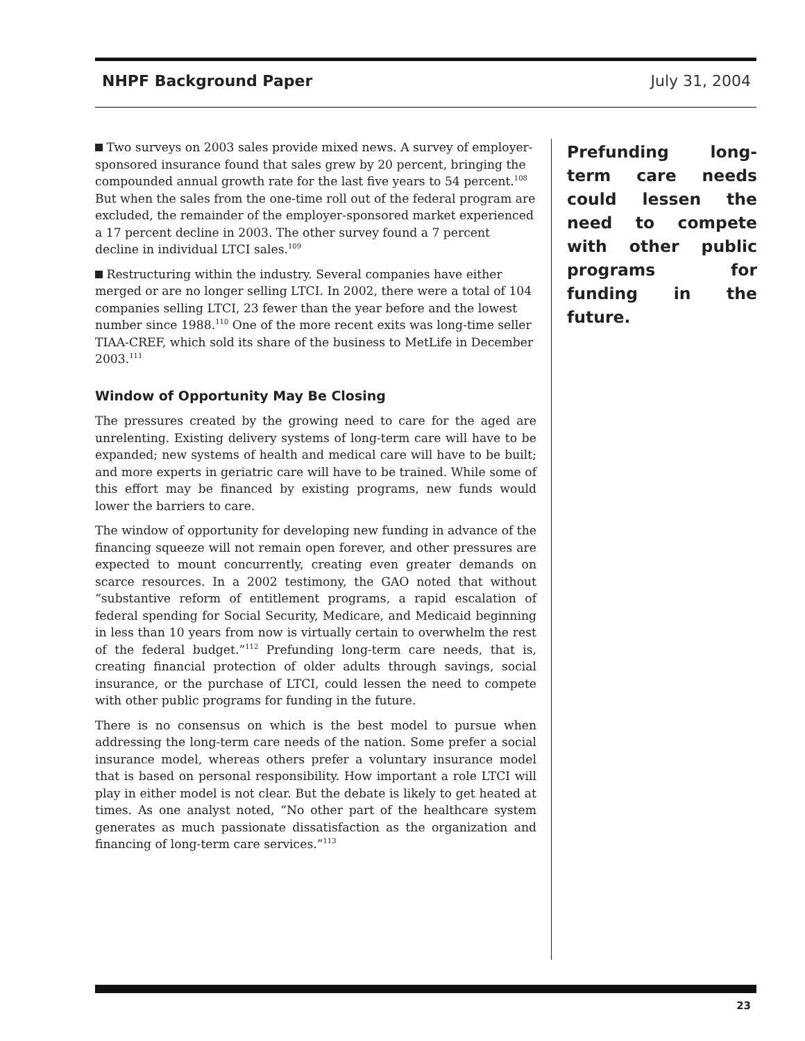NHPF Background Paper July 31, 2004
Two surveys on 2003 sales provide mixed news. A survey of employer-sponsored insurance found that sales grew by 20 percent, bringing the compounded annual growth rate for the last five years to 54 percent.<sup>108</sup> But when the sales from the one-time roll out of the federal program are excluded, the remainder of the employer-sponsored market experienced a 17 percent decline in 2003. The other survey found a 7 percent decline in individual LTCI sales.<sup>109</sup>
Restructuring within the industry. Several companies have either merged or are no longer selling LTCI. In 2002, there were a total of 104 companies selling LTCI, 23 fewer than the year before and the lowest number since 1988.<sup>110</sup> One of the more recent exits was long-time seller TIAA-CREF, which sold its share of the business to MetLife in December 2003.<sup>111</sup>
Window of Opportunity May Be Closing
The pressures created by the growing need to care for the aged are unrelenting. Existing delivery systems of long-term care will have to be expanded; new systems of health and medical care will have to be built; and more experts in geriatric care will have to be trained. While some of this effort may be financed by existing programs, new funds would lower the barriers to care.
The window of opportunity for developing new funding in advance of the financing squeeze will not remain open forever, and other pressures are expected to mount concurrently, creating even greater demands on scarce resources. In a 2002 testimony, the GAO noted that without “substantive reform of entitlement programs, a rapid escalation of federal spending for Social Security, Medicare, and Medicaid beginning in less than 10 years from now is virtually certain to overwhelm the rest of the federal budget.”<sup>112</sup> Prefunding long-term care needs, that is, creating financial protection of older adults through savings, social insurance, or the purchase of LTCI, could lessen the need to compete with other public programs for funding in the future.
There is no consensus on which is the best model to pursue when addressing the long-term care needs of the nation. Some prefer a social insurance model, whereas others prefer a voluntary insurance model that is based on personal responsibility. How important a role LTCI will play in either model is not clear. But the debate is likely to get heated at times. As one analyst noted, “No other part of the healthcare system generates as much passionate dissatisfaction as the organization and financing of long-term care services.”<sup>113</sup>
Prefunding long-term care needs could lessen the need to compete with other public programs for funding in the future.
23